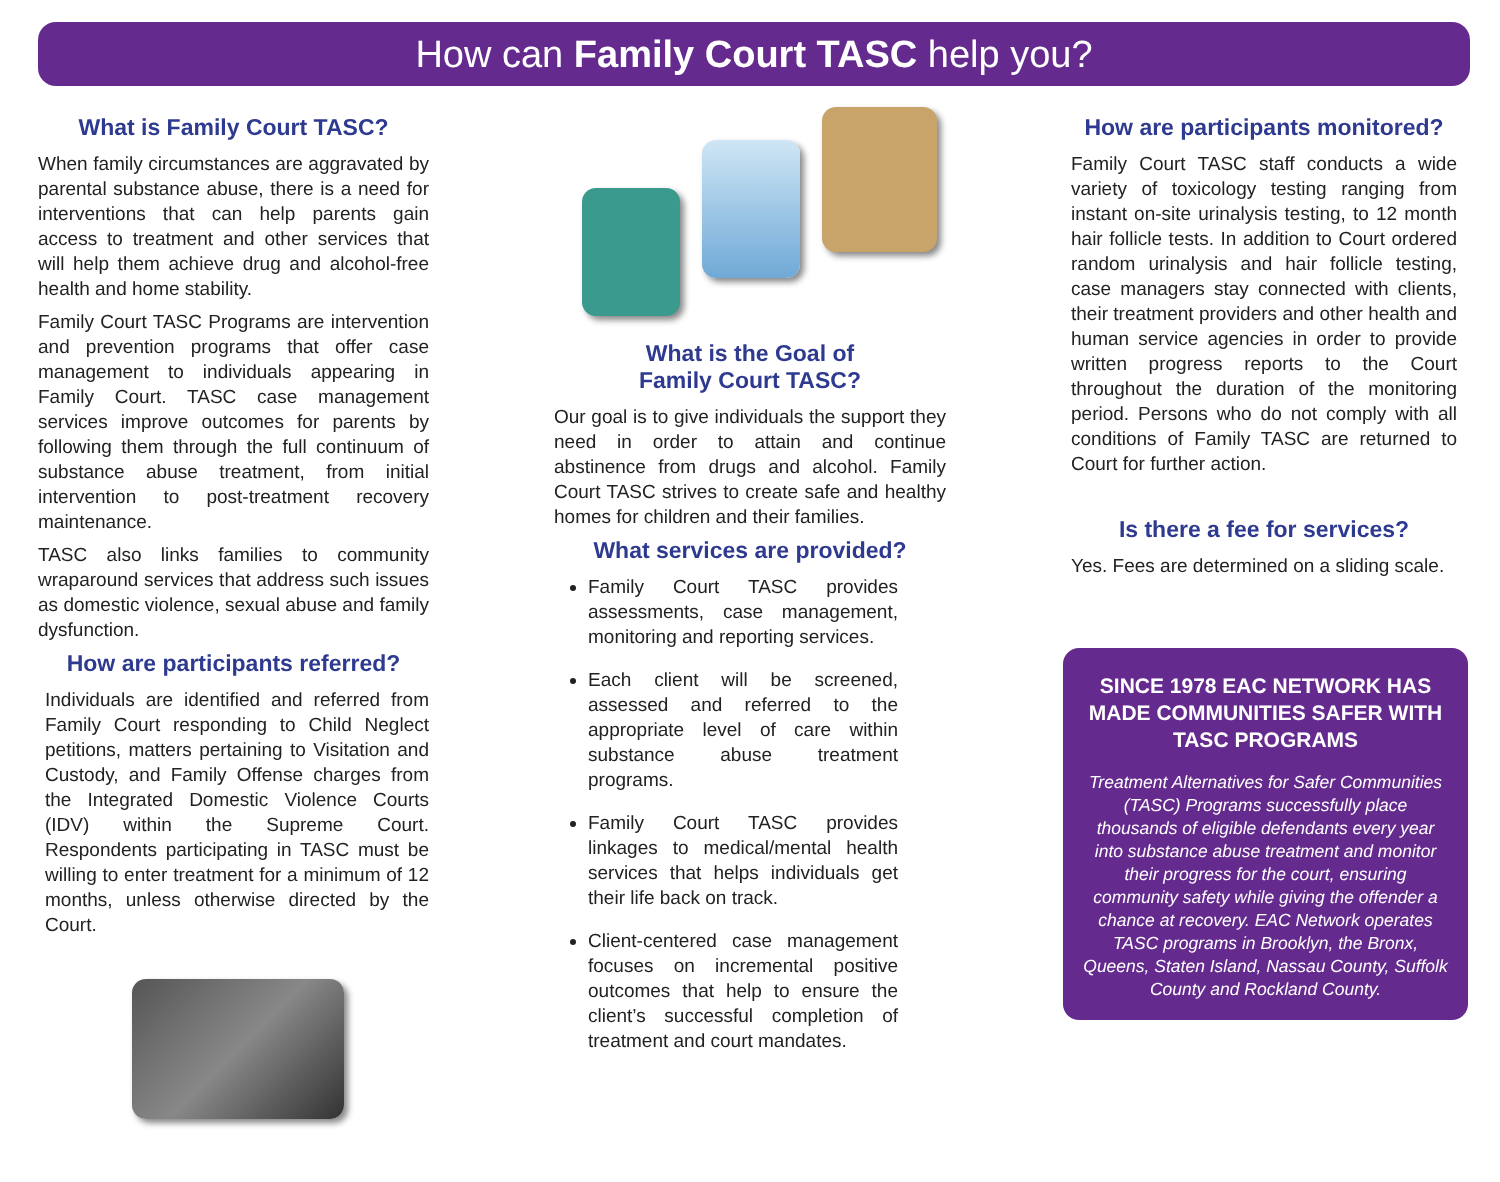How can Family Court TASC help you?
What is Family Court TASC?
When family circumstances are aggravated by parental substance abuse, there is a need for interventions that can help parents gain access to treatment and other services that will help them achieve drug and alcohol-free health and home stability.
Family Court TASC Programs are intervention and prevention programs that offer case management to individuals appearing in Family Court. TASC case management services improve outcomes for parents by following them through the full continuum of substance abuse treatment, from initial intervention to post-treatment recovery maintenance.
TASC also links families to community wraparound services that address such issues as domestic violence, sexual abuse and family dysfunction.
How are participants referred?
Individuals are identified and referred from Family Court responding to Child Neglect petitions, matters pertaining to Visitation and Custody, and Family Offense charges from the Integrated Domestic Violence Courts (IDV) within the Supreme Court. Respondents participating in TASC must be willing to enter treatment for a minimum of 12 months, unless otherwise directed by the Court.
What is the Goal of
Family Court TASC?
Our goal is to give individuals the support they need in order to attain and continue abstinence from drugs and alcohol. Family Court TASC strives to create safe and healthy homes for children and their families.
What services are provided?
Family Court TASC provides assessments, case management, monitoring and reporting services.
Each client will be screened, assessed and referred to the appropriate level of care within substance abuse treatment programs.
Family Court TASC provides linkages to medical/mental health services that helps individuals get their life back on track.
Client-centered case management focuses on incremental positive outcomes that help to ensure the client’s successful completion of treatment and court mandates.
How are participants monitored?
Family Court TASC staff conducts a wide variety of toxicology testing ranging from instant on-site urinalysis testing, to 12 month hair follicle tests. In addition to Court ordered random urinalysis and hair follicle testing, case managers stay connected with clients, their treatment providers and other health and human service agencies in order to provide written progress reports to the Court throughout the duration of the monitoring period. Persons who do not comply with all conditions of Family TASC are returned to Court for further action.
Is there a fee for services?
Yes. Fees are determined on a sliding scale.
SINCE 1978 EAC NETWORK HAS MADE COMMUNITIES SAFER WITH TASC PROGRAMS
Treatment Alternatives for Safer Communities (TASC) Programs successfully place thousands of eligible defendants every year into substance abuse treatment and monitor their progress for the court, ensuring community safety while giving the offender a chance at recovery. EAC Network operates TASC programs in Brooklyn, the Bronx, Queens, Staten Island, Nassau County, Suffolk County and Rockland County.